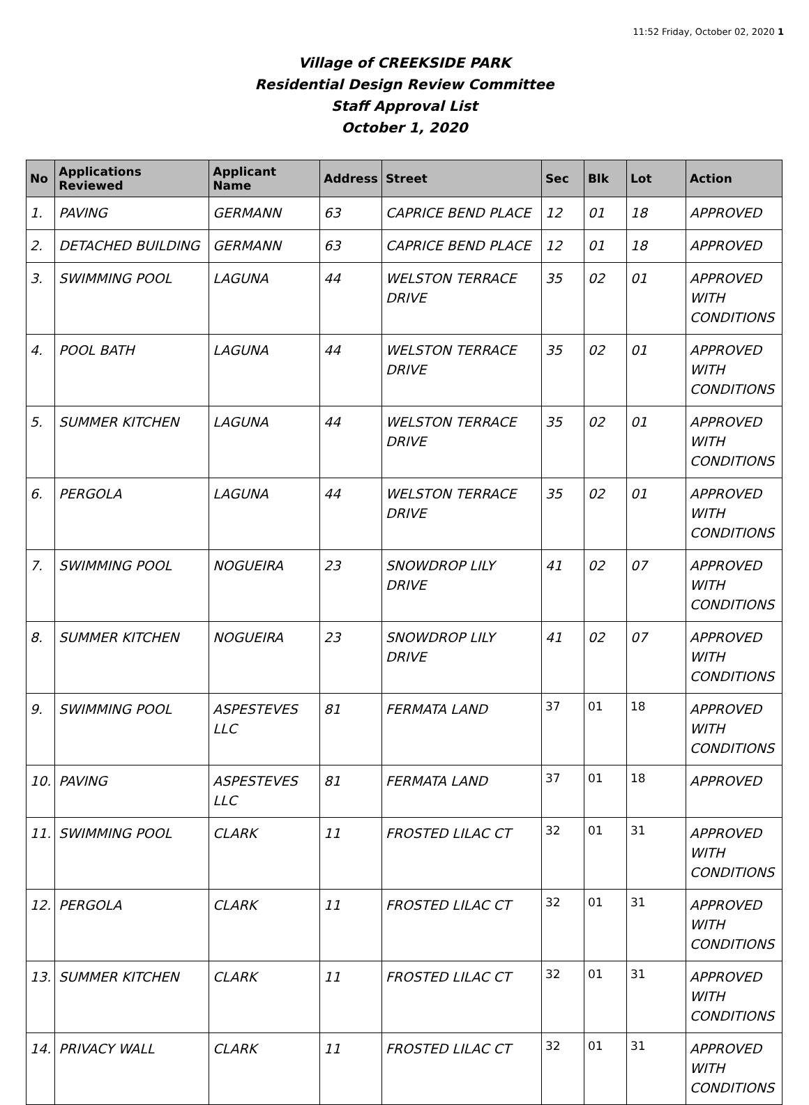11:52 Friday, October 02, 2020 1
Village of CREEKSIDE PARK
Residential Design Review Committee
Staff Approval List
October 1, 2020
| No | Applications Reviewed | Applicant Name | Address | Street | Sec | Blk | Lot | Action |
| --- | --- | --- | --- | --- | --- | --- | --- | --- |
| 1. | PAVING | GERMANN | 63 | CAPRICE BEND PLACE | 12 | 01 | 18 | APPROVED |
| 2. | DETACHED BUILDING | GERMANN | 63 | CAPRICE BEND PLACE | 12 | 01 | 18 | APPROVED |
| 3. | SWIMMING POOL | LAGUNA | 44 | WELSTON TERRACE DRIVE | 35 | 02 | 01 | APPROVED WITH CONDITIONS |
| 4. | POOL BATH | LAGUNA | 44 | WELSTON TERRACE DRIVE | 35 | 02 | 01 | APPROVED WITH CONDITIONS |
| 5. | SUMMER KITCHEN | LAGUNA | 44 | WELSTON TERRACE DRIVE | 35 | 02 | 01 | APPROVED WITH CONDITIONS |
| 6. | PERGOLA | LAGUNA | 44 | WELSTON TERRACE DRIVE | 35 | 02 | 01 | APPROVED WITH CONDITIONS |
| 7. | SWIMMING POOL | NOGUEIRA | 23 | SNOWDROP LILY DRIVE | 41 | 02 | 07 | APPROVED WITH CONDITIONS |
| 8. | SUMMER KITCHEN | NOGUEIRA | 23 | SNOWDROP LILY DRIVE | 41 | 02 | 07 | APPROVED WITH CONDITIONS |
| 9. | SWIMMING POOL | ASPESTEVES LLC | 81 | FERMATA LAND | 37 | 01 | 18 | APPROVED WITH CONDITIONS |
| 10. | PAVING | ASPESTEVES LLC | 81 | FERMATA LAND | 37 | 01 | 18 | APPROVED |
| 11. | SWIMMING POOL | CLARK | 11 | FROSTED LILAC CT | 32 | 01 | 31 | APPROVED WITH CONDITIONS |
| 12. | PERGOLA | CLARK | 11 | FROSTED LILAC CT | 32 | 01 | 31 | APPROVED WITH CONDITIONS |
| 13. | SUMMER KITCHEN | CLARK | 11 | FROSTED LILAC CT | 32 | 01 | 31 | APPROVED WITH CONDITIONS |
| 14. | PRIVACY WALL | CLARK | 11 | FROSTED LILAC CT | 32 | 01 | 31 | APPROVED WITH CONDITIONS |